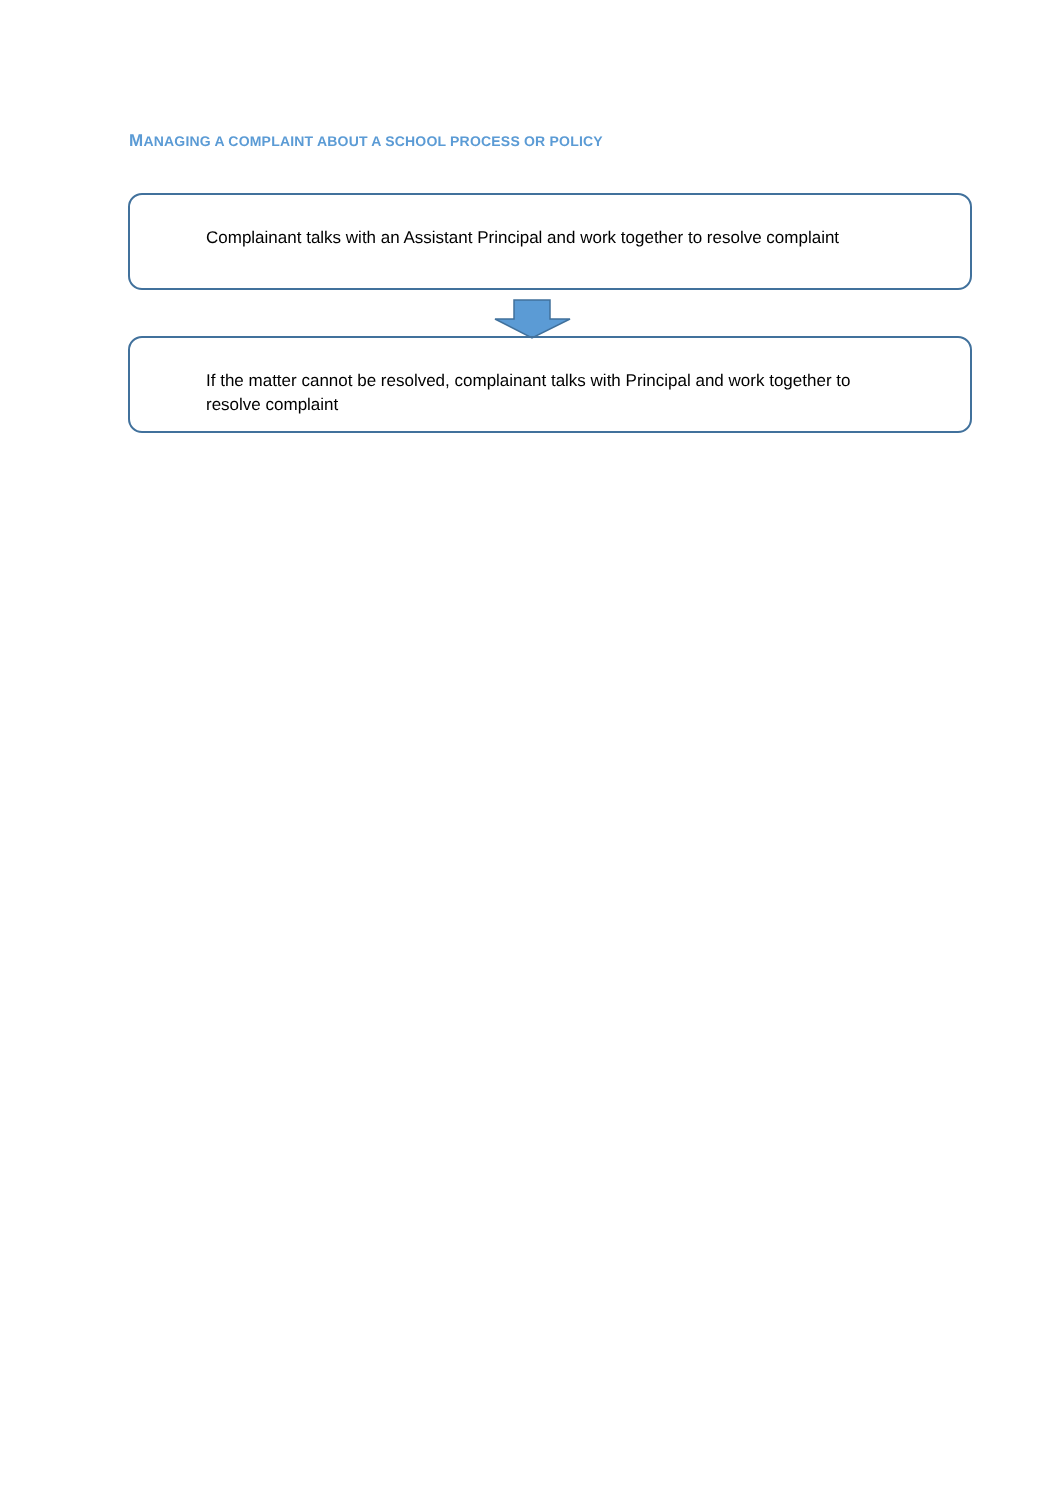MANAGING A COMPLAINT ABOUT A SCHOOL PROCESS OR POLICY
Complainant talks with an Assistant Principal and work together to resolve complaint
If the matter cannot be resolved, complainant talks with Principal and work together to resolve complaint